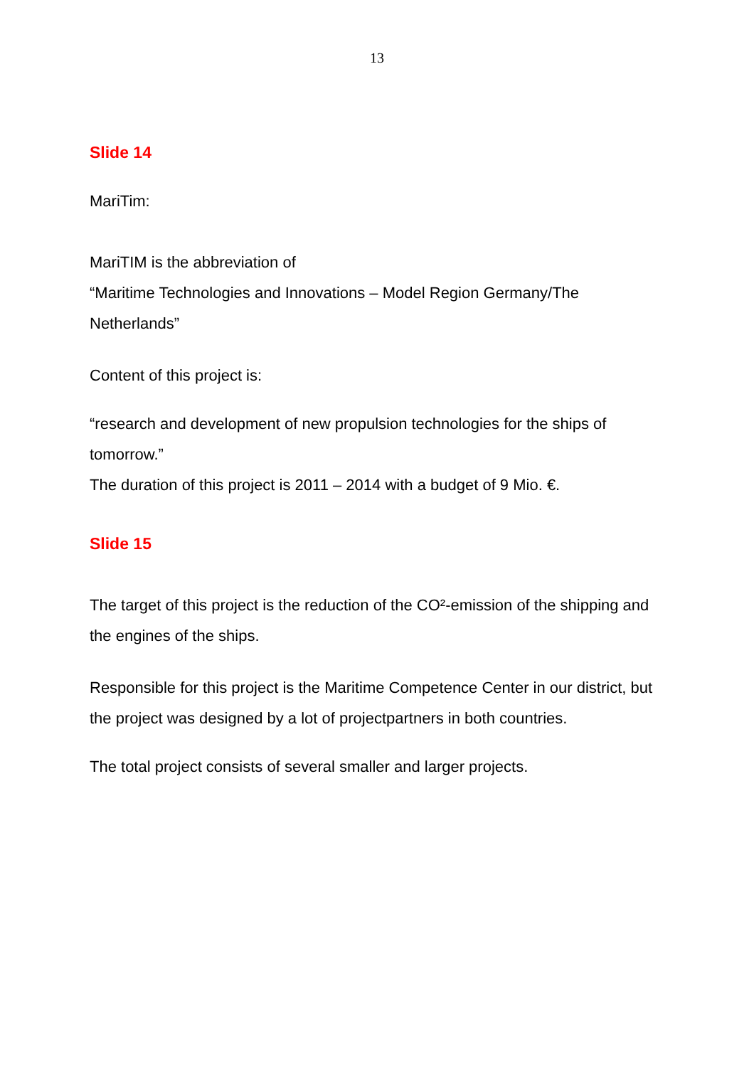13
Slide 14
MariTim:
MariTIM is the abbreviation of
“Maritime Technologies and Innovations – Model Region Germany/The Netherlands”
Content of this project is:
“research and development of new propulsion technologies for the ships of tomorrow.”
The duration of this project is 2011 – 2014 with a budget of 9 Mio. €.
Slide 15
The target of this project is the reduction of the CO²-emission of the shipping and the engines of the ships.
Responsible for this project is the Maritime Competence Center in our district, but the project was designed by a lot of projectpartners in both countries.
The total project consists of several smaller and larger projects.